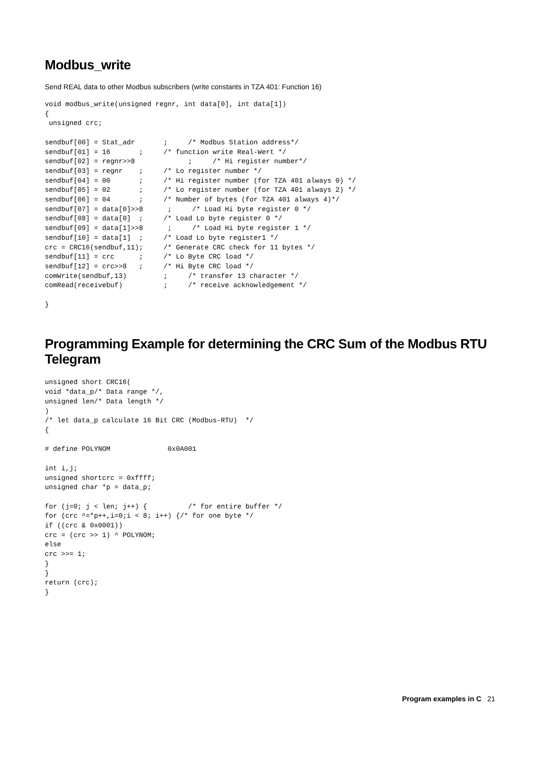Modbus_write
Send REAL data to other Modbus subscribers (write constants in TZA 401: Function 16)
void modbus_write(unsigned regnr, int data[0], int data[1])
{
 unsigned crc;

sendbuf[00] = Stat_adr       ;     /* Modbus Station address*/
sendbuf[01] = 16       ;     /* function write Real-Wert */
sendbuf[02] = regnr>>8             ;     /* Hi register number*/
sendbuf[03] = regnr    ;     /* Lo register number */
sendbuf[04] = 00       ;     /* Hi register number (for TZA 401 always 0) */
sendbuf[05] = 02       ;     /* Lo register number (for TZA 401 always 2) */
sendbuf[06] = 04       ;     /* Number of bytes (for TZA 401 always 4)*/
sendbuf[07] = data[0]>>8      ;     /* Load Hi byte register 0 */
sendbuf[08] = data[0]  ;     /* Load Lo byte register 0 */
sendbuf[09] = data[1]>>8      ;     /* Load Hi byte register 1 */
sendbuf[10] = data[1]  ;     /* Load Lo byte register1 */
crc = CRC16(sendbuf,11);     /* Generate CRC check for 11 bytes */
sendbuf[11] = crc      ;     /* Lo Byte CRC load */
sendbuf[12] = crc>>8   ;     /* Hi Byte CRC load */
comWrite(sendbuf,13)         ;     /* transfer 13 character */
comRead(receivebuf)          ;     /* receive acknowledgement */

}
Programming Example for determining the CRC Sum of the Modbus RTU Telegram
unsigned short CRC16(
void *data_p/* Data range */,
unsigned len/* Data length */
)
/* let data_p calculate 16 Bit CRC (Modbus-RTU)  */
{

# define POLYNOM              0x0A001

int i,j;
unsigned shortcrc = 0xffff;
unsigned char *p = data_p;

for (j=0; j < len; j++) {          /* for entire buffer */
for (crc ^=*p++,i=0;i < 8; i++) {/* for one byte */
if ((crc & 0x0001))
crc = (crc >> 1) ^ POLYNOM;
else
crc >>= 1;
}
}
return (crc);
}
Program examples in C 21